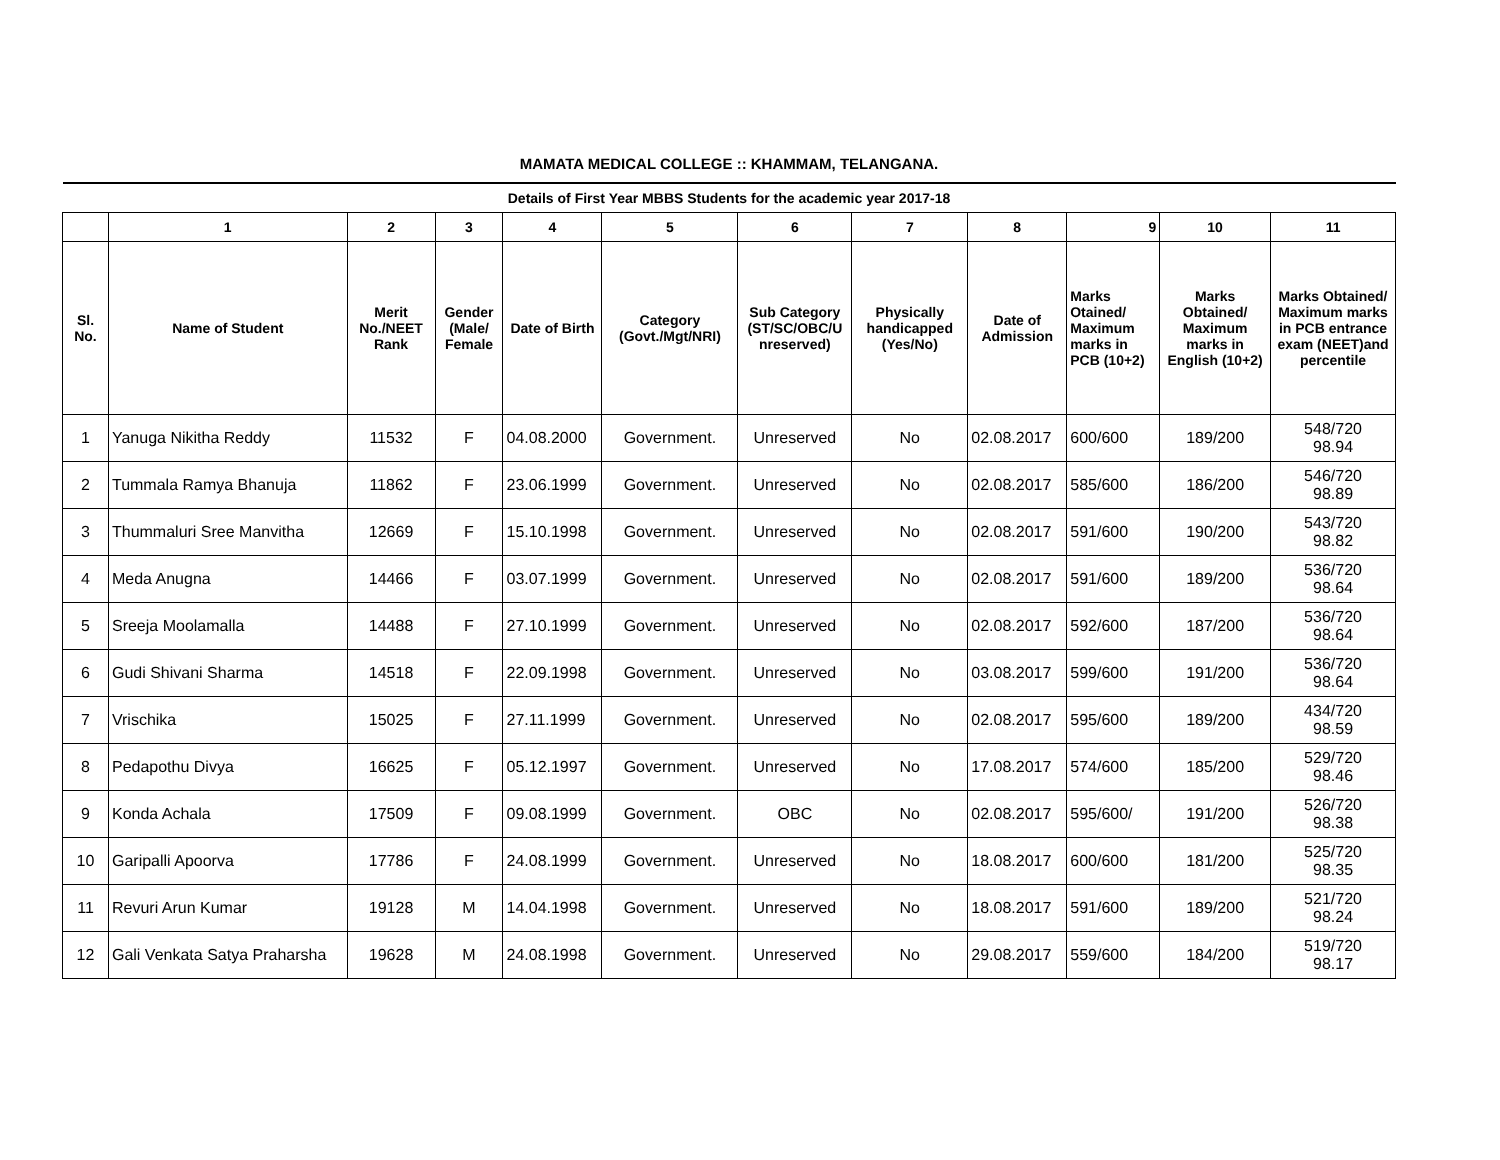MAMATA MEDICAL COLLEGE :: KHAMMAM, TELANGANA.
| Details of First Year MBBS Students for the academic year 2017-18 | | | | | | | | | | | |
| --- | --- | --- | --- | --- | --- | --- | --- | --- | --- | --- | --- |
| | 1 | 2 | 3 | 4 | 5 | 6 | 7 | 8 | 9 | 10 | 11 |
| Sl. No. | Name of Student | Merit No./NEET Rank | Gender (Male/ Female | Date of Birth | Category (Govt./Mgt/NRI) | Sub Category (ST/SC/OBC/U nreserved) | Physically handicapped (Yes/No) | Date of Admission | Marks Otained/ Maximum marks in PCB (10+2) | Marks Obtained/ Maximum marks in English (10+2) | Marks Obtained/ Maximum marks in PCB entrance exam (NEET)and percentile |
| 1 | Yanuga Nikitha Reddy | 11532 | F | 04.08.2000 | Government. | Unreserved | No | 02.08.2017 | 600/600 | 189/200 | 548/720 98.94 |
| 2 | Tummala Ramya Bhanuja | 11862 | F | 23.06.1999 | Government. | Unreserved | No | 02.08.2017 | 585/600 | 186/200 | 546/720 98.89 |
| 3 | Thummaluri Sree Manvitha | 12669 | F | 15.10.1998 | Government. | Unreserved | No | 02.08.2017 | 591/600 | 190/200 | 543/720 98.82 |
| 4 | Meda Anugna | 14466 | F | 03.07.1999 | Government. | Unreserved | No | 02.08.2017 | 591/600 | 189/200 | 536/720 98.64 |
| 5 | Sreeja Moolamalla | 14488 | F | 27.10.1999 | Government. | Unreserved | No | 02.08.2017 | 592/600 | 187/200 | 536/720 98.64 |
| 6 | Gudi Shivani Sharma | 14518 | F | 22.09.1998 | Government. | Unreserved | No | 03.08.2017 | 599/600 | 191/200 | 536/720 98.64 |
| 7 | Vrischika | 15025 | F | 27.11.1999 | Government. | Unreserved | No | 02.08.2017 | 595/600 | 189/200 | 434/720 98.59 |
| 8 | Pedapothu Divya | 16625 | F | 05.12.1997 | Government. | Unreserved | No | 17.08.2017 | 574/600 | 185/200 | 529/720 98.46 |
| 9 | Konda Achala | 17509 | F | 09.08.1999 | Government. | OBC | No | 02.08.2017 | 595/600/ | 191/200 | 526/720 98.38 |
| 10 | Garipalli Apoorva | 17786 | F | 24.08.1999 | Government. | Unreserved | No | 18.08.2017 | 600/600 | 181/200 | 525/720 98.35 |
| 11 | Revuri Arun Kumar | 19128 | M | 14.04.1998 | Government. | Unreserved | No | 18.08.2017 | 591/600 | 189/200 | 521/720 98.24 |
| 12 | Gali Venkata Satya Praharsha | 19628 | M | 24.08.1998 | Government. | Unreserved | No | 29.08.2017 | 559/600 | 184/200 | 519/720 98.17 |